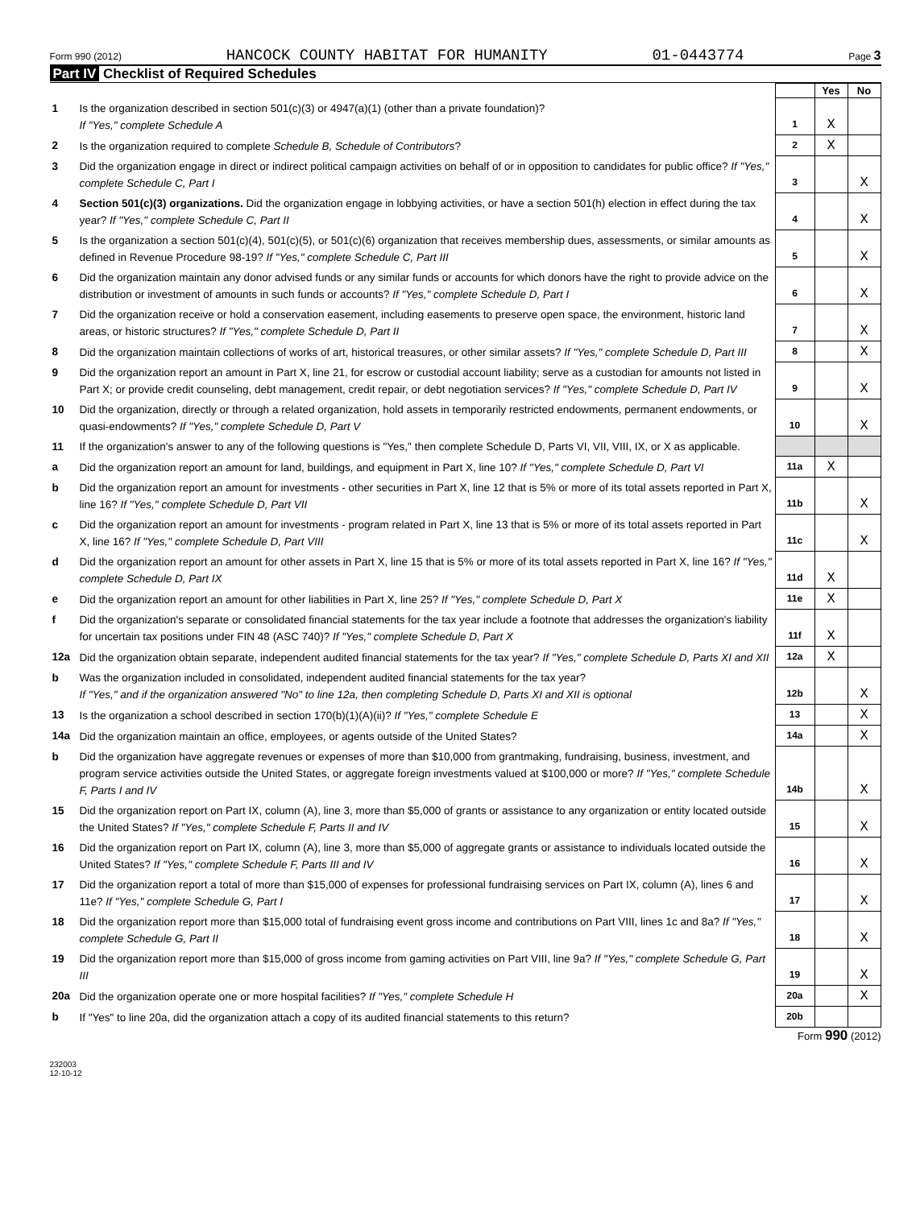Form 990 (2012) HANCOCK COUNTY HABITAT FOR HUMANITY 01-0443774 Page 3
Part IV Checklist of Required Schedules
| | | | Yes | No |
| 1 | Is the organization described in section 501(c)(3) or 4947(a)(1) (other than a private foundation)? If "Yes," complete Schedule A | 1 | X | |
| 2 | Is the organization required to complete Schedule B, Schedule of Contributors ? | 2 | X | |
| 3 | Did the organization engage in direct or indirect political campaign activities on behalf of or in opposition to candidates for public office? If "Yes," complete Schedule C, Part I | 3 | | X |
| 4 | Section 501(c)(3) organizations. Did the organization engage in lobbying activities, or have a section 501(h) election in effect during the tax year? If "Yes," complete Schedule C, Part II | 4 | | X |
| 5 | Is the organization a section 501(c)(4), 501(c)(5), or 501(c)(6) organization that receives membership dues, assessments, or similar amounts as defined in Revenue Procedure 98-19? If "Yes," complete Schedule C, Part III | 5 | | X |
| 6 | Did the organization maintain any donor advised funds or any similar funds or accounts for which donors have the right to provide advice on the distribution or investment of amounts in such funds or accounts? If "Yes," complete Schedule D, Part I | 6 | | X |
| 7 | Did the organization receive or hold a conservation easement, including easements to preserve open space, the environment, historic land areas, or historic structures? If "Yes," complete Schedule D, Part II | 7 | | X |
| 8 | Did the organization maintain collections of works of art, historical treasures, or other similar assets? If "Yes," complete Schedule D, Part III | 8 | | X |
| 9 | Did the organization report an amount in Part X, line 21, for escrow or custodial account liability; serve as a custodian for amounts not listed in Part X; or provide credit counseling, debt management, credit repair, or debt negotiation services? If "Yes," complete Schedule D, Part IV | 9 | | X |
| 10 | Did the organization, directly or through a related organization, hold assets in temporarily restricted endowments, permanent endowments, or quasi-endowments? If "Yes," complete Schedule D, Part V | 10 | | X |
| 11 | If the organization's answer to any of the following questions is "Yes," then complete Schedule D, Parts VI, VII, VIII, IX, or X as applicable. | | | |
| a | Did the organization report an amount for land, buildings, and equipment in Part X, line 10? If "Yes," complete Schedule D, Part VI | 11a | X | |
| b | Did the organization report an amount for investments - other securities in Part X, line 12 that is 5% or more of its total assets reported in Part X, line 16? If "Yes," complete Schedule D, Part VII | 11b | | X |
| c | Did the organization report an amount for investments - program related in Part X, line 13 that is 5% or more of its total assets reported in Part X, line 16? If "Yes," complete Schedule D, Part VIII | 11c | | X |
| d | Did the organization report an amount for other assets in Part X, line 15 that is 5% or more of its total assets reported in Part X, line 16? If "Yes," complete Schedule D, Part IX | 11d | X | |
| e | Did the organization report an amount for other liabilities in Part X, line 25? If "Yes," complete Schedule D, Part X | 11e | X | |
| f | Did the organization's separate or consolidated financial statements for the tax year include a footnote that addresses the organization's liability for uncertain tax positions under FIN 48 (ASC 740)? If "Yes," complete Schedule D, Part X | 11f | X | |
| 12a | Did the organization obtain separate, independent audited financial statements for the tax year? If "Yes," complete Schedule D, Parts XI and XII | 12a | X | |
| b | Was the organization included in consolidated, independent audited financial statements for the tax year? If "Yes," and if the organization answered "No" to line 12a, then completing Schedule D, Parts XI and XII is optional | 12b | | X |
| 13 | Is the organization a school described in section 170(b)(1)(A)(ii)? If "Yes," complete Schedule E | 13 | | X |
| 14a | Did the organization maintain an office, employees, or agents outside of the United States? | 14a | | X |
| b | Did the organization have aggregate revenues or expenses of more than $10,000 from grantmaking, fundraising, business, investment, and program service activities outside the United States, or aggregate foreign investments valued at $100,000 or more? If "Yes," complete Schedule F, Parts I and IV | 14b | | X |
| 15 | Did the organization report on Part IX, column (A), line 3, more than $5,000 of grants or assistance to any organization or entity located outside the United States? If "Yes," complete Schedule F, Parts II and IV | 15 | | X |
| 16 | Did the organization report on Part IX, column (A), line 3, more than $5,000 of aggregate grants or assistance to individuals located outside the United States? If "Yes," complete Schedule F, Parts III and IV | 16 | | X |
| 17 | Did the organization report a total of more than $15,000 of expenses for professional fundraising services on Part IX, column (A), lines 6 and 11e? If "Yes," complete Schedule G, Part I | 17 | | X |
| 18 | Did the organization report more than $15,000 total of fundraising event gross income and contributions on Part VIII, lines 1c and 8a? If "Yes," complete Schedule G, Part II | 18 | | X |
| 19 | Did the organization report more than $15,000 of gross income from gaming activities on Part VIII, line 9a? If "Yes," complete Schedule G, Part III | 19 | | X |
| 20a | Did the organization operate one or more hospital facilities? If "Yes," complete Schedule H | 20a | | X |
| b | If "Yes" to line 20a, did the organization attach a copy of its audited financial statements to this return? | 20b | | |
Form 990 (2012)
232003
12-10-12